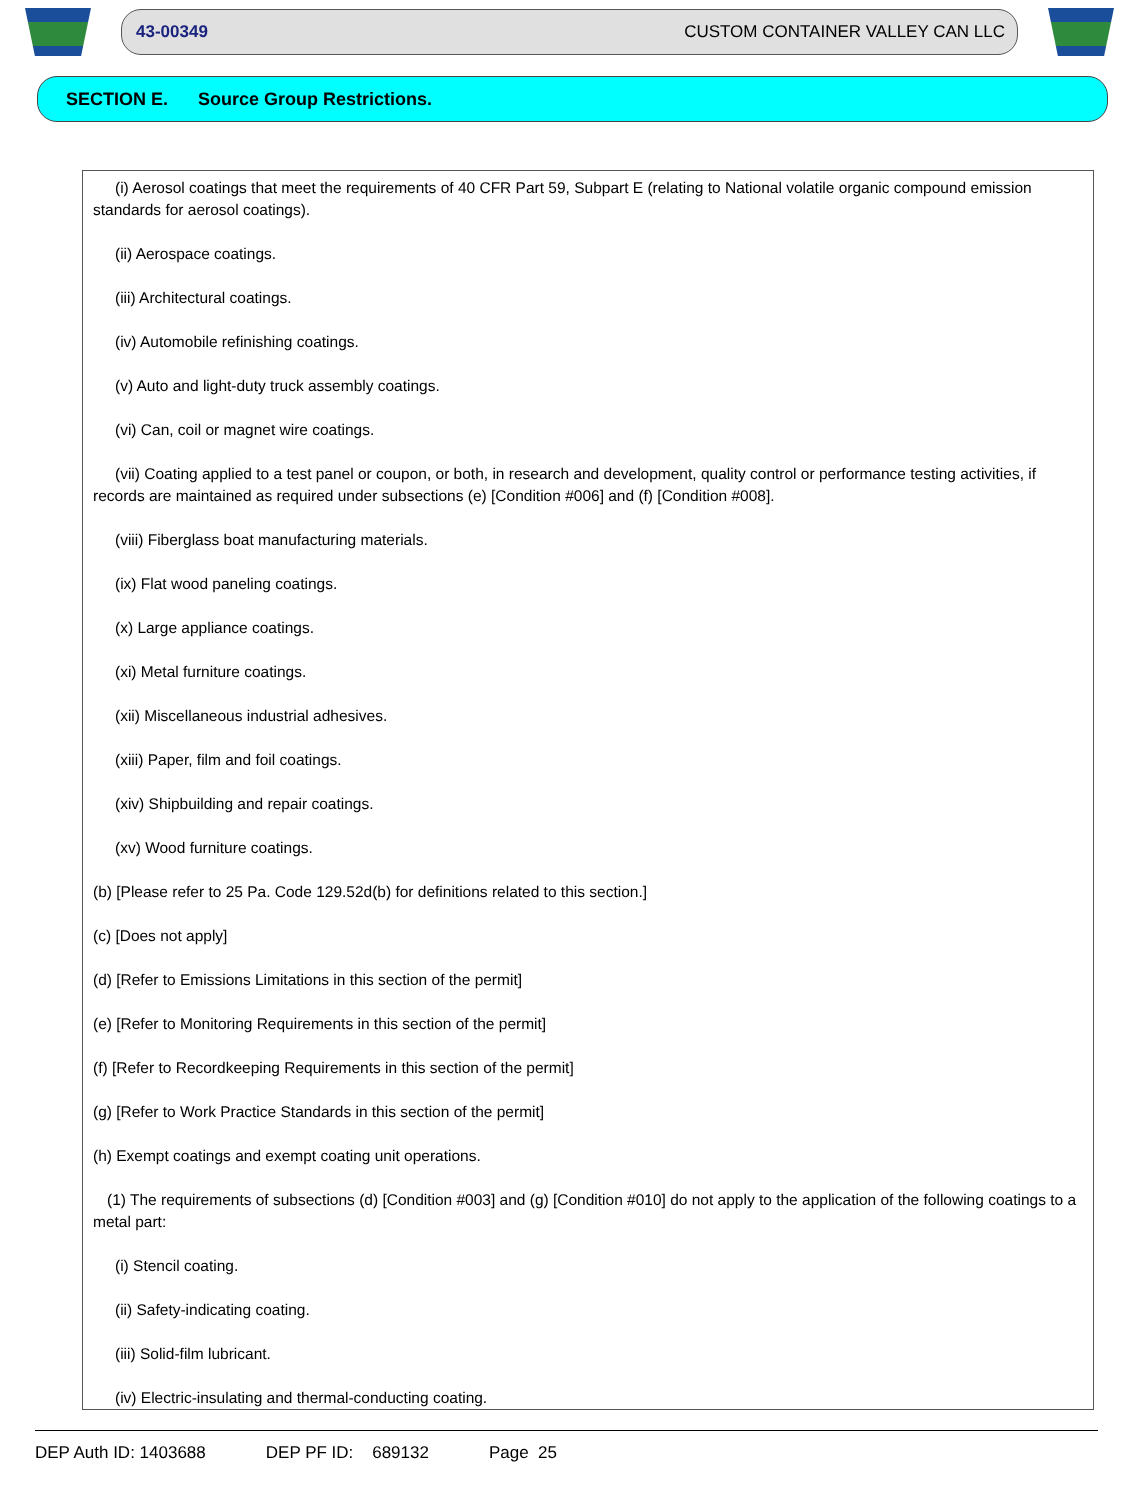43-00349 CUSTOM CONTAINER VALLEY CAN LLC
SECTION E. Source Group Restrictions.
(i) Aerosol coatings that meet the requirements of 40 CFR Part 59, Subpart E (relating to National volatile organic compound emission standards for aerosol coatings).
(ii) Aerospace coatings.
(iii) Architectural coatings.
(iv) Automobile refinishing coatings.
(v) Auto and light-duty truck assembly coatings.
(vi) Can, coil or magnet wire coatings.
(vii) Coating applied to a test panel or coupon, or both, in research and development, quality control or performance testing activities, if records are maintained as required under subsections (e) [Condition #006] and (f) [Condition #008].
(viii) Fiberglass boat manufacturing materials.
(ix) Flat wood paneling coatings.
(x) Large appliance coatings.
(xi) Metal furniture coatings.
(xii) Miscellaneous industrial adhesives.
(xiii) Paper, film and foil coatings.
(xiv) Shipbuilding and repair coatings.
(xv) Wood furniture coatings.
(b) [Please refer to 25 Pa. Code 129.52d(b) for definitions related to this section.]
(c) [Does not apply]
(d) [Refer to Emissions Limitations in this section of the permit]
(e) [Refer to Monitoring Requirements in this section of the permit]
(f) [Refer to Recordkeeping Requirements in this section of the permit]
(g) [Refer to Work Practice Standards in this section of the permit]
(h) Exempt coatings and exempt coating unit operations.
(1) The requirements of subsections (d) [Condition #003] and (g) [Condition #010] do not apply to the application of the following coatings to a metal part:
(i) Stencil coating.
(ii) Safety-indicating coating.
(iii) Solid-film lubricant.
(iv) Electric-insulating and thermal-conducting coating.
DEP Auth ID: 1403688 DEP PF ID: 689132 Page 25